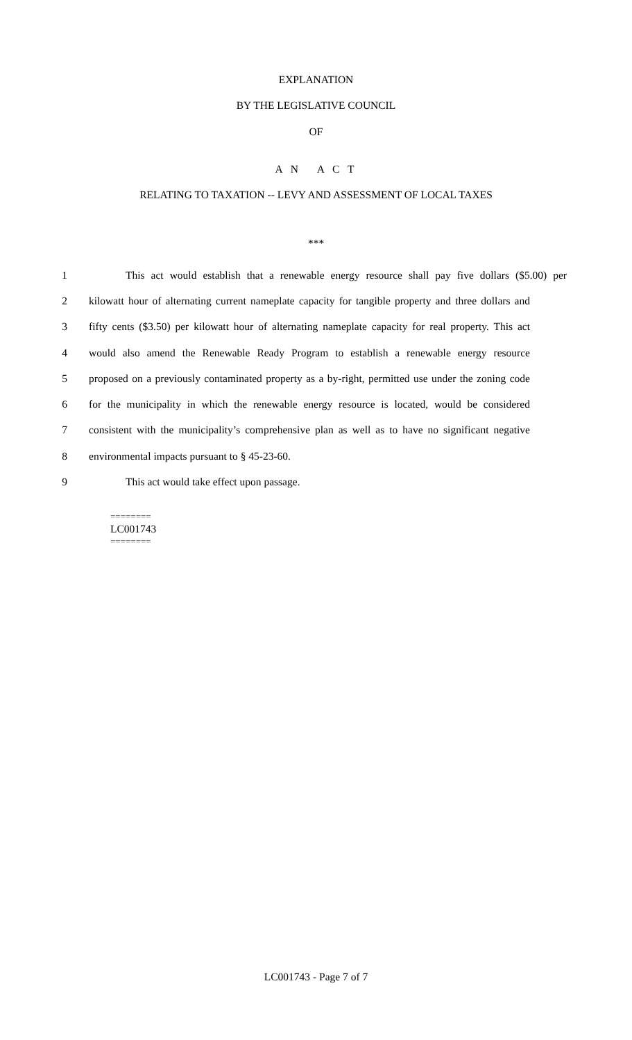EXPLANATION
BY THE LEGISLATIVE COUNCIL
OF
A N A C T
RELATING TO TAXATION -- LEVY AND ASSESSMENT OF LOCAL TAXES
***
1 This act would establish that a renewable energy resource shall pay five dollars ($5.00) per
2 kilowatt hour of alternating current nameplate capacity for tangible property and three dollars and
3 fifty cents ($3.50) per kilowatt hour of alternating nameplate capacity for real property. This act
4 would also amend the Renewable Ready Program to establish a renewable energy resource
5 proposed on a previously contaminated property as a by-right, permitted use under the zoning code
6 for the municipality in which the renewable energy resource is located, would be considered
7 consistent with the municipality’s comprehensive plan as well as to have no significant negative
8 environmental impacts pursuant to § 45-23-60.
9 This act would take effect upon passage.
========
LC001743
========
LC001743 - Page 7 of 7